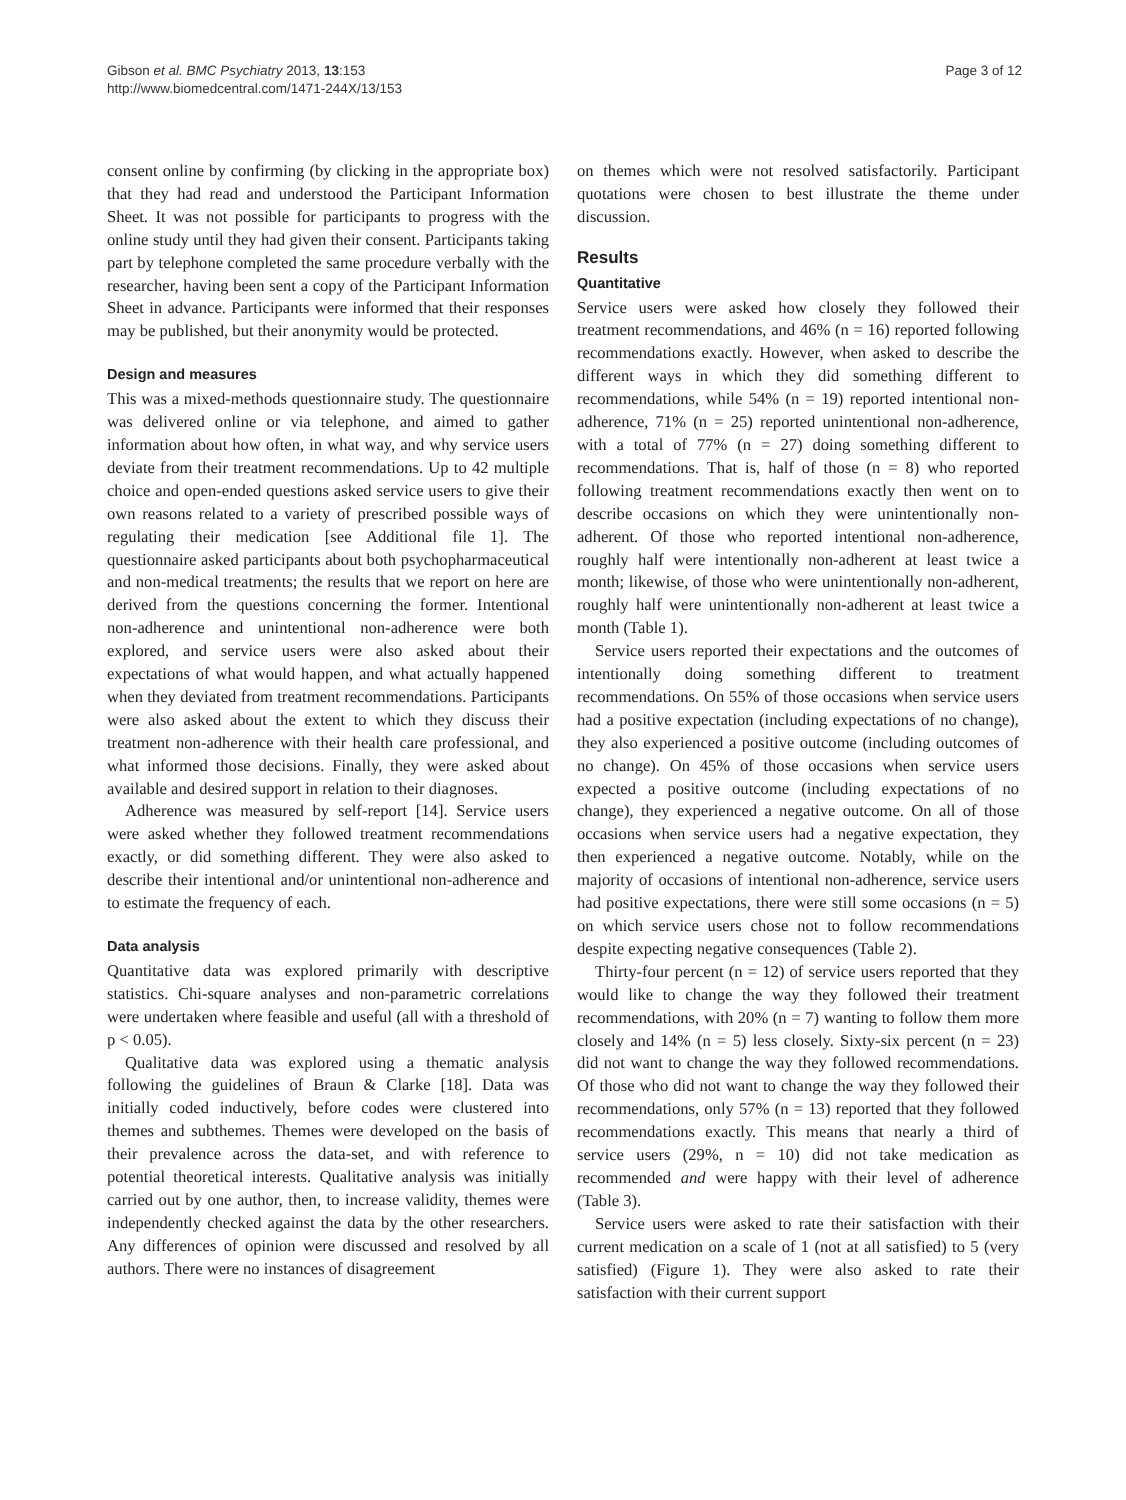Gibson et al. BMC Psychiatry 2013, 13:153
http://www.biomedcentral.com/1471-244X/13/153
Page 3 of 12
consent online by confirming (by clicking in the appropriate box) that they had read and understood the Participant Information Sheet. It was not possible for participants to progress with the online study until they had given their consent. Participants taking part by telephone completed the same procedure verbally with the researcher, having been sent a copy of the Participant Information Sheet in advance. Participants were informed that their responses may be published, but their anonymity would be protected.
Design and measures
This was a mixed-methods questionnaire study. The questionnaire was delivered online or via telephone, and aimed to gather information about how often, in what way, and why service users deviate from their treatment recommendations. Up to 42 multiple choice and open-ended questions asked service users to give their own reasons related to a variety of prescribed possible ways of regulating their medication [see Additional file 1]. The questionnaire asked participants about both psychopharmaceutical and non-medical treatments; the results that we report on here are derived from the questions concerning the former. Intentional non-adherence and unintentional non-adherence were both explored, and service users were also asked about their expectations of what would happen, and what actually happened when they deviated from treatment recommendations. Participants were also asked about the extent to which they discuss their treatment non-adherence with their health care professional, and what informed those decisions. Finally, they were asked about available and desired support in relation to their diagnoses.
Adherence was measured by self-report [14]. Service users were asked whether they followed treatment recommendations exactly, or did something different. They were also asked to describe their intentional and/or unintentional non-adherence and to estimate the frequency of each.
Data analysis
Quantitative data was explored primarily with descriptive statistics. Chi-square analyses and non-parametric correlations were undertaken where feasible and useful (all with a threshold of p < 0.05).
Qualitative data was explored using a thematic analysis following the guidelines of Braun & Clarke [18]. Data was initially coded inductively, before codes were clustered into themes and subthemes. Themes were developed on the basis of their prevalence across the data-set, and with reference to potential theoretical interests. Qualitative analysis was initially carried out by one author, then, to increase validity, themes were independently checked against the data by the other researchers. Any differences of opinion were discussed and resolved by all authors. There were no instances of disagreement
on themes which were not resolved satisfactorily. Participant quotations were chosen to best illustrate the theme under discussion.
Results
Quantitative
Service users were asked how closely they followed their treatment recommendations, and 46% (n = 16) reported following recommendations exactly. However, when asked to describe the different ways in which they did something different to recommendations, while 54% (n = 19) reported intentional non-adherence, 71% (n = 25) reported unintentional non-adherence, with a total of 77% (n = 27) doing something different to recommendations. That is, half of those (n = 8) who reported following treatment recommendations exactly then went on to describe occasions on which they were unintentionally non-adherent. Of those who reported intentional non-adherence, roughly half were intentionally non-adherent at least twice a month; likewise, of those who were unintentionally non-adherent, roughly half were unintentionally non-adherent at least twice a month (Table 1).
Service users reported their expectations and the outcomes of intentionally doing something different to treatment recommendations. On 55% of those occasions when service users had a positive expectation (including expectations of no change), they also experienced a positive outcome (including outcomes of no change). On 45% of those occasions when service users expected a positive outcome (including expectations of no change), they experienced a negative outcome. On all of those occasions when service users had a negative expectation, they then experienced a negative outcome. Notably, while on the majority of occasions of intentional non-adherence, service users had positive expectations, there were still some occasions (n = 5) on which service users chose not to follow recommendations despite expecting negative consequences (Table 2).
Thirty-four percent (n = 12) of service users reported that they would like to change the way they followed their treatment recommendations, with 20% (n = 7) wanting to follow them more closely and 14% (n = 5) less closely. Sixty-six percent (n = 23) did not want to change the way they followed recommendations. Of those who did not want to change the way they followed their recommendations, only 57% (n = 13) reported that they followed recommendations exactly. This means that nearly a third of service users (29%, n = 10) did not take medication as recommended and were happy with their level of adherence (Table 3).
Service users were asked to rate their satisfaction with their current medication on a scale of 1 (not at all satisfied) to 5 (very satisfied) (Figure 1). They were also asked to rate their satisfaction with their current support